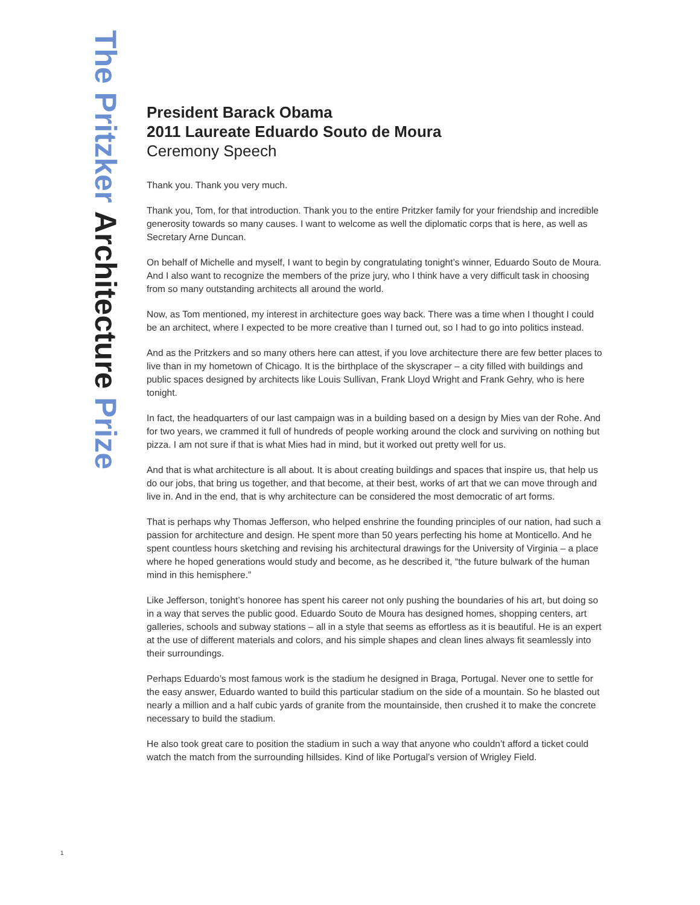The Pritzker Architecture Prize
President Barack Obama
2011 Laureate Eduardo Souto de Moura
Ceremony Speech
Thank you. Thank you very much.
Thank you, Tom, for that introduction. Thank you to the entire Pritzker family for your friendship and incredible generosity towards so many causes. I want to welcome as well the diplomatic corps that is here, as well as Secretary Arne Duncan.
On behalf of Michelle and myself, I want to begin by congratulating tonight’s winner, Eduardo Souto de Moura. And I also want to recognize the members of the prize jury, who I think have a very difficult task in choosing from so many outstanding architects all around the world.
Now, as Tom mentioned, my interest in architecture goes way back. There was a time when I thought I could be an architect, where I expected to be more creative than I turned out, so I had to go into politics instead.
And as the Pritzkers and so many others here can attest, if you love architecture there are few better places to live than in my hometown of Chicago. It is the birthplace of the skyscraper – a city filled with buildings and public spaces designed by architects like Louis Sullivan, Frank Lloyd Wright and Frank Gehry, who is here tonight.
In fact, the headquarters of our last campaign was in a building based on a design by Mies van der Rohe. And for two years, we crammed it full of hundreds of people working around the clock and surviving on nothing but pizza. I am not sure if that is what Mies had in mind, but it worked out pretty well for us.
And that is what architecture is all about. It is about creating buildings and spaces that inspire us, that help us do our jobs, that bring us together, and that become, at their best, works of art that we can move through and live in. And in the end, that is why architecture can be considered the most democratic of art forms.
That is perhaps why Thomas Jefferson, who helped enshrine the founding principles of our nation, had such a passion for architecture and design. He spent more than 50 years perfecting his home at Monticello. And he spent countless hours sketching and revising his architectural drawings for the University of Virginia – a place where he hoped generations would study and become, as he described it, “the future bulwark of the human mind in this hemisphere.”
Like Jefferson, tonight’s honoree has spent his career not only pushing the boundaries of his art, but doing so in a way that serves the public good. Eduardo Souto de Moura has designed homes, shopping centers, art galleries, schools and subway stations – all in a style that seems as effortless as it is beautiful. He is an expert at the use of different materials and colors, and his simple shapes and clean lines always fit seamlessly into their surroundings.
Perhaps Eduardo’s most famous work is the stadium he designed in Braga, Portugal. Never one to settle for the easy answer, Eduardo wanted to build this particular stadium on the side of a mountain. So he blasted out nearly a million and a half cubic yards of granite from the mountainside, then crushed it to make the concrete necessary to build the stadium.
He also took great care to position the stadium in such a way that anyone who couldn’t afford a ticket could watch the match from the surrounding hillsides. Kind of like Portugal’s version of Wrigley Field.
1